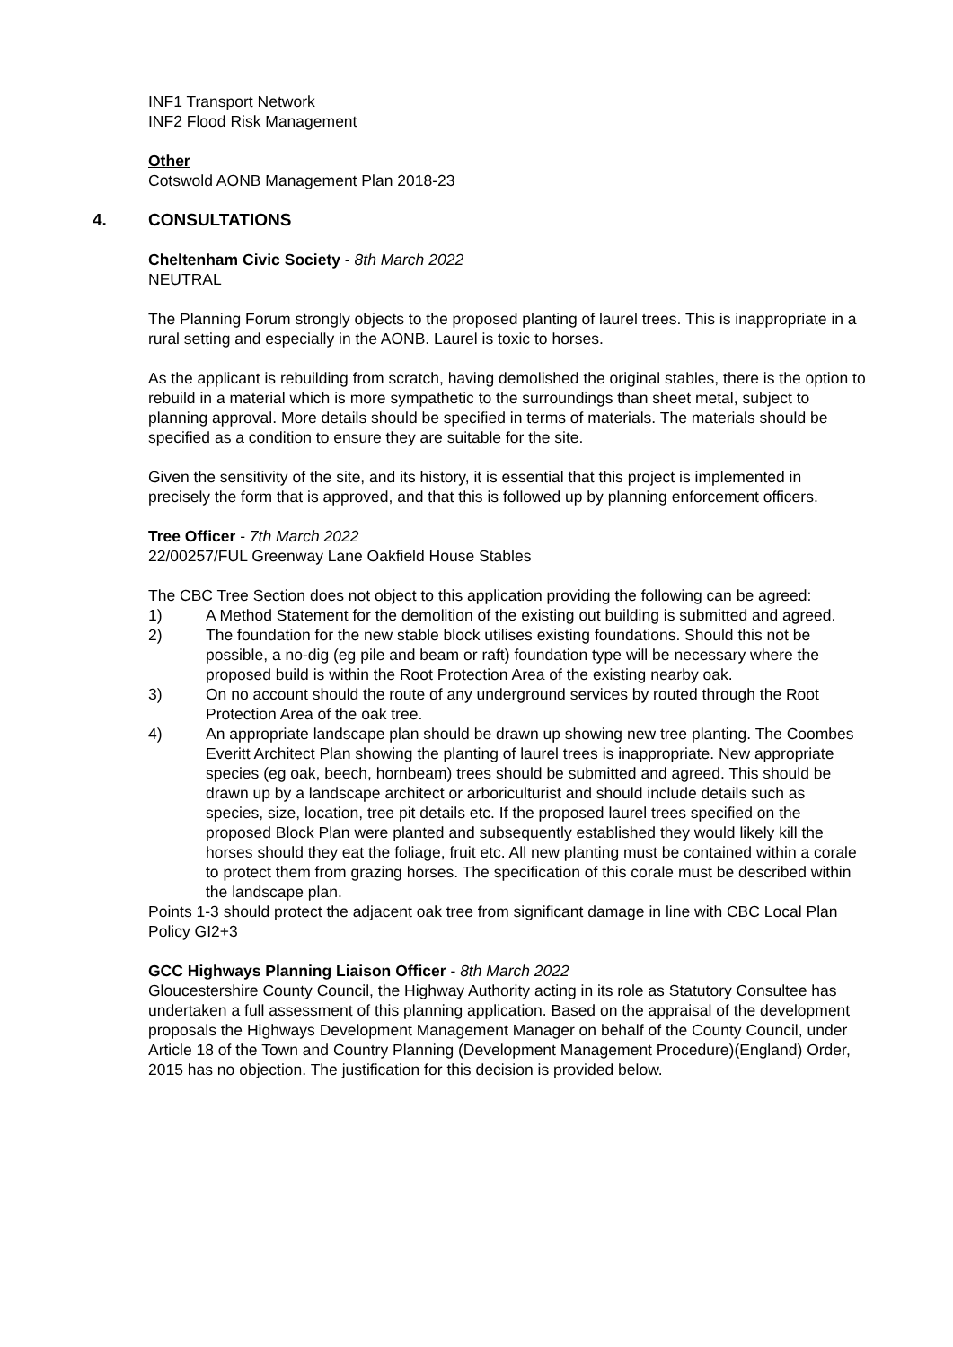INF1 Transport Network
INF2 Flood Risk Management
Other
Cotswold AONB Management Plan 2018-23
4. CONSULTATIONS
Cheltenham Civic Society - 8th March 2022
NEUTRAL
The Planning Forum strongly objects to the proposed planting of laurel trees. This is inappropriate in a rural setting and especially in the AONB. Laurel is toxic to horses.
As the applicant is rebuilding from scratch, having demolished the original stables, there is the option to rebuild in a material which is more sympathetic to the surroundings than sheet metal, subject to planning approval. More details should be specified in terms of materials. The materials should be specified as a condition to ensure they are suitable for the site.
Given the sensitivity of the site, and its history, it is essential that this project is implemented in precisely the form that is approved, and that this is followed up by planning enforcement officers.
Tree Officer - 7th March 2022
22/00257/FUL Greenway Lane Oakfield House Stables
The CBC Tree Section does not object to this application providing the following can be agreed:
1) A Method Statement for the demolition of the existing out building is submitted and agreed.
2) The foundation for the new stable block utilises existing foundations. Should this not be possible, a no-dig (eg pile and beam or raft) foundation type will be necessary where the proposed build is within the Root Protection Area of the existing nearby oak.
3) On no account should the route of any underground services by routed through the Root Protection Area of the oak tree.
4) An appropriate landscape plan should be drawn up showing new tree planting. The Coombes Everitt Architect Plan showing the planting of laurel trees is inappropriate. New appropriate species (eg oak, beech, hornbeam) trees should be submitted and agreed. This should be drawn up by a landscape architect or arboriculturist and should include details such as species, size, location, tree pit details etc. If the proposed laurel trees specified on the proposed Block Plan were planted and subsequently established they would likely kill the horses should they eat the foliage, fruit etc. All new planting must be contained within a corale to protect them from grazing horses. The specification of this corale must be described within the landscape plan.
Points 1-3 should protect the adjacent oak tree from significant damage in line with CBC Local Plan Policy GI2+3
GCC Highways Planning Liaison Officer - 8th March 2022
Gloucestershire County Council, the Highway Authority acting in its role as Statutory Consultee has undertaken a full assessment of this planning application. Based on the appraisal of the development proposals the Highways Development Management Manager on behalf of the County Council, under Article 18 of the Town and Country Planning (Development Management Procedure)(England) Order, 2015 has no objection. The justification for this decision is provided below.